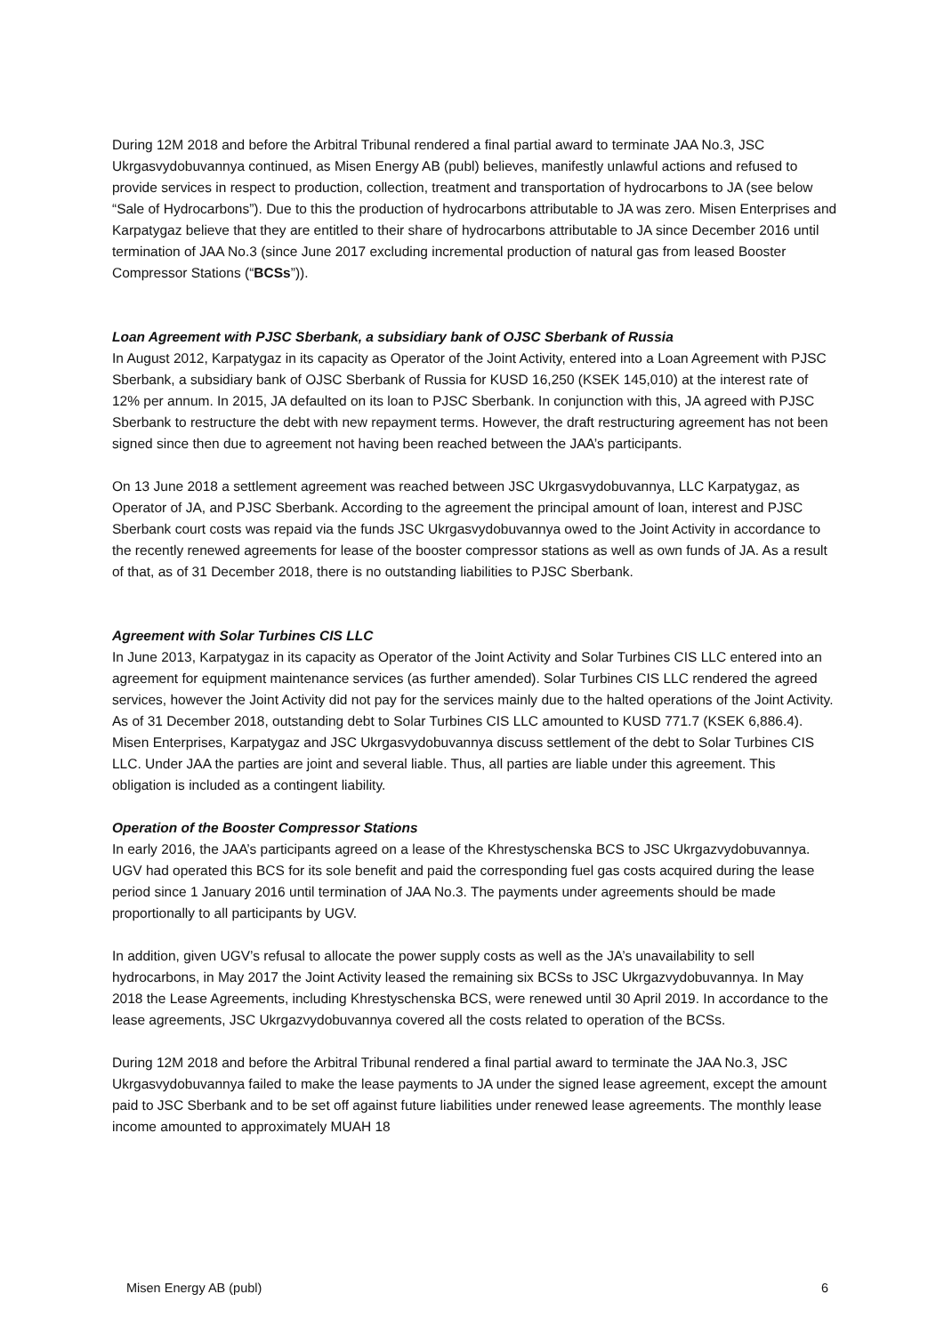During 12M 2018 and before the Arbitral Tribunal rendered a final partial award to terminate JAA No.3, JSC Ukrgasvydobuvannya continued, as Misen Energy AB (publ) believes, manifestly unlawful actions and refused to provide services in respect to production, collection, treatment and transportation of hydrocarbons to JA (see below “Sale of Hydrocarbons”). Due to this the production of hydrocarbons attributable to JA was zero. Misen Enterprises and Karpatygaz believe that they are entitled to their share of hydrocarbons attributable to JA since December 2016 until termination of JAA No.3 (since June 2017 excluding incremental production of natural gas from leased Booster Compressor Stations (“BCSs”)).
Loan Agreement with PJSC Sberbank, a subsidiary bank of OJSC Sberbank of Russia
In August 2012, Karpatygaz in its capacity as Operator of the Joint Activity, entered into a Loan Agreement with PJSC Sberbank, a subsidiary bank of OJSC Sberbank of Russia for KUSD 16,250 (KSEK 145,010) at the interest rate of 12% per annum. In 2015, JA defaulted on its loan to PJSC Sberbank. In conjunction with this, JA agreed with PJSC Sberbank to restructure the debt with new repayment terms. However, the draft restructuring agreement has not been signed since then due to agreement not having been reached between the JAA’s participants.
On 13 June 2018 a settlement agreement was reached between JSC Ukrgasvydobuvannya, LLC Karpatygaz, as Operator of JA, and PJSC Sberbank. According to the agreement the principal amount of loan, interest and PJSC Sberbank court costs was repaid via the funds JSC Ukrgasvydobuvannya owed to the Joint Activity in accordance to the recently renewed agreements for lease of the booster compressor stations as well as own funds of JA. As a result of that, as of 31 December 2018, there is no outstanding liabilities to PJSC Sberbank.
Agreement with Solar Turbines CIS LLC
In June 2013, Karpatygaz in its capacity as Operator of the Joint Activity and Solar Turbines CIS LLC entered into an agreement for equipment maintenance services (as further amended). Solar Turbines CIS LLC rendered the agreed services, however the Joint Activity did not pay for the services mainly due to the halted operations of the Joint Activity. As of 31 December 2018, outstanding debt to Solar Turbines CIS LLC amounted to KUSD 771.7 (KSEK 6,886.4). Misen Enterprises, Karpatygaz and JSC Ukrgasvydobuvannya discuss settlement of the debt to Solar Turbines CIS LLC. Under JAA the parties are joint and several liable. Thus, all parties are liable under this agreement. This obligation is included as a contingent liability.
Operation of the Booster Compressor Stations
In early 2016, the JAA’s participants agreed on a lease of the Khrestyschenska BCS to JSC Ukrgazvydobuvannya. UGV had operated this BCS for its sole benefit and paid the corresponding fuel gas costs acquired during the lease period since 1 January 2016 until termination of JAA No.3. The payments under agreements should be made proportionally to all participants by UGV.
In addition, given UGV’s refusal to allocate the power supply costs as well as the JA’s unavailability to sell hydrocarbons, in May 2017 the Joint Activity leased the remaining six BCSs to JSC Ukrgazvydobuvannya. In May 2018 the Lease Agreements, including Khrestyschenska BCS, were renewed until 30 April 2019. In accordance to the lease agreements, JSC Ukrgazvydobuvannya covered all the costs related to operation of the BCSs.
During 12M 2018 and before the Arbitral Tribunal rendered a final partial award to terminate the JAA No.3, JSC Ukrgasvydobuvannya failed to make the lease payments to JA under the signed lease agreement, except the amount paid to JSC Sberbank and to be set off against future liabilities under renewed lease agreements. The monthly lease income amounted to approximately MUAH 18
Misen Energy AB (publ) 6